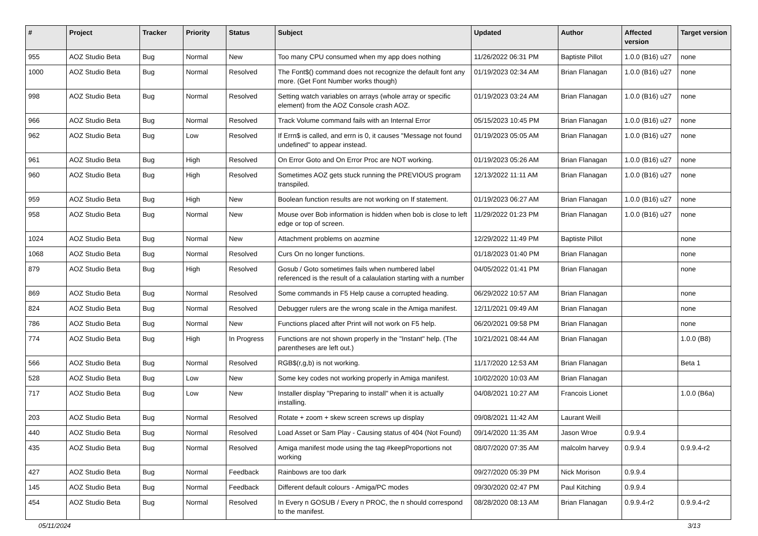| # | Project | Tracker | Priority | Status | Subject | Updated | Author | Affected version | Target version |
| --- | --- | --- | --- | --- | --- | --- | --- | --- | --- |
| 955 | AOZ Studio Beta | Bug | Normal | New | Too many CPU consumed when my app does nothing | 11/26/2022 06:31 PM | Baptiste Pillot | 1.0.0 (B16) u27 | none |
| 1000 | AOZ Studio Beta | Bug | Normal | Resolved | The Font$() command does not recognize the default font any more. (Get Font Number works though) | 01/19/2023 02:34 AM | Brian Flanagan | 1.0.0 (B16) u27 | none |
| 998 | AOZ Studio Beta | Bug | Normal | Resolved | Setting watch variables on arrays (whole array or specific element) from the AOZ Console crash AOZ. | 01/19/2023 03:24 AM | Brian Flanagan | 1.0.0 (B16) u27 | none |
| 966 | AOZ Studio Beta | Bug | Normal | Resolved | Track Volume command fails with an Internal Error | 05/15/2023 10:45 PM | Brian Flanagan | 1.0.0 (B16) u27 | none |
| 962 | AOZ Studio Beta | Bug | Low | Resolved | If Errn$ is called, and errn is 0, it causes "Message not found undefined" to appear instead. | 01/19/2023 05:05 AM | Brian Flanagan | 1.0.0 (B16) u27 | none |
| 961 | AOZ Studio Beta | Bug | High | Resolved | On Error Goto and On Error Proc are NOT working. | 01/19/2023 05:26 AM | Brian Flanagan | 1.0.0 (B16) u27 | none |
| 960 | AOZ Studio Beta | Bug | High | Resolved | Sometimes AOZ gets stuck running the PREVIOUS program transpiled. | 12/13/2022 11:11 AM | Brian Flanagan | 1.0.0 (B16) u27 | none |
| 959 | AOZ Studio Beta | Bug | High | New | Boolean function results are not working on If statement. | 01/19/2023 06:27 AM | Brian Flanagan | 1.0.0 (B16) u27 | none |
| 958 | AOZ Studio Beta | Bug | Normal | New | Mouse over Bob information is hidden when bob is close to left edge or top of screen. | 11/29/2022 01:23 PM | Brian Flanagan | 1.0.0 (B16) u27 | none |
| 1024 | AOZ Studio Beta | Bug | Normal | New | Attachment problems on aozmine | 12/29/2022 11:49 PM | Baptiste Pillot | | none |
| 1068 | AOZ Studio Beta | Bug | Normal | Resolved | Curs On no longer functions. | 01/18/2023 01:40 PM | Brian Flanagan | | none |
| 879 | AOZ Studio Beta | Bug | High | Resolved | Gosub / Goto sometimes fails when numbered label referenced is the result of a calaulation starting with a number | 04/05/2022 01:41 PM | Brian Flanagan | | none |
| 869 | AOZ Studio Beta | Bug | Normal | Resolved | Some commands in F5 Help cause a corrupted heading. | 06/29/2022 10:57 AM | Brian Flanagan | | none |
| 824 | AOZ Studio Beta | Bug | Normal | Resolved | Debugger rulers are the wrong scale in the Amiga manifest. | 12/11/2021 09:49 AM | Brian Flanagan | | none |
| 786 | AOZ Studio Beta | Bug | Normal | New | Functions placed after Print will not work on F5 help. | 06/20/2021 09:58 PM | Brian Flanagan | | none |
| 774 | AOZ Studio Beta | Bug | High | In Progress | Functions are not shown properly in the "Instant" help. (The parentheses are left out.) | 10/21/2021 08:44 AM | Brian Flanagan | | 1.0.0 (B8) |
| 566 | AOZ Studio Beta | Bug | Normal | Resolved | RGB$(r,g,b) is not working. | 11/17/2020 12:53 AM | Brian Flanagan | | Beta 1 |
| 528 | AOZ Studio Beta | Bug | Low | New | Some key codes not working properly in Amiga manifest. | 10/02/2020 10:03 AM | Brian Flanagan | | |
| 717 | AOZ Studio Beta | Bug | Low | New | Installer display "Preparing to install" when it is actually installing. | 04/08/2021 10:27 AM | Francois Lionet | | 1.0.0 (B6a) |
| 203 | AOZ Studio Beta | Bug | Normal | Resolved | Rotate + zoom + skew screen screws up display | 09/08/2021 11:42 AM | Laurant Weill | | |
| 440 | AOZ Studio Beta | Bug | Normal | Resolved | Load Asset or Sam Play - Causing status of 404 (Not Found) | 09/14/2020 11:35 AM | Jason Wroe | 0.9.9.4 | |
| 435 | AOZ Studio Beta | Bug | Normal | Resolved | Amiga manifest mode using the tag #keepProportions not working | 08/07/2020 07:35 AM | malcolm harvey | 0.9.9.4 | 0.9.9.4-r2 |
| 427 | AOZ Studio Beta | Bug | Normal | Feedback | Rainbows are too dark | 09/27/2020 05:39 PM | Nick Morison | 0.9.9.4 | |
| 145 | AOZ Studio Beta | Bug | Normal | Feedback | Different default colours - Amiga/PC modes | 09/30/2020 02:47 PM | Paul Kitching | 0.9.9.4 | |
| 454 | AOZ Studio Beta | Bug | Normal | Resolved | In Every n GOSUB / Every n PROC, the n should correspond to the manifest. | 08/28/2020 08:13 AM | Brian Flanagan | 0.9.9.4-r2 | 0.9.9.4-r2 |
05/11/2024 3/13